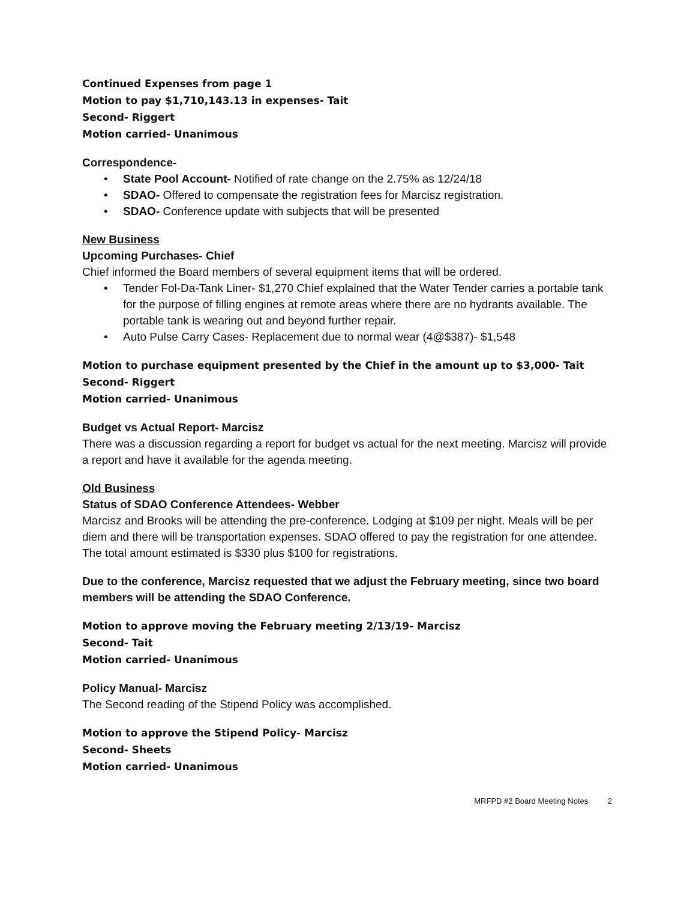Continued Expenses from page 1
Motion to pay $1,710,143.13 in expenses- Tait
Second- Riggert
Motion carried- Unanimous
Correspondence-
State Pool Account- Notified of rate change on the 2.75% as 12/24/18
SDAO- Offered to compensate the registration fees for Marcisz registration.
SDAO- Conference update with subjects that will be presented
New Business
Upcoming Purchases- Chief
Chief informed the Board members of several equipment items that will be ordered.
Tender Fol-Da-Tank Liner- $1,270 Chief explained that the Water Tender carries a portable tank for the purpose of filling engines at remote areas where there are no hydrants available. The portable tank is wearing out and beyond further repair.
Auto Pulse Carry Cases- Replacement due to normal wear (4@$387)- $1,548
Motion to purchase equipment presented by the Chief in the amount up to $3,000- Tait
Second- Riggert
Motion carried- Unanimous
Budget vs Actual Report- Marcisz
There was a discussion regarding a report for budget vs actual for the next meeting. Marcisz will provide a report and have it available for the agenda meeting.
Old Business
Status of SDAO Conference Attendees- Webber
Marcisz and Brooks will be attending the pre-conference. Lodging at $109 per night. Meals will be per diem and there will be transportation expenses. SDAO offered to pay the registration for one attendee. The total amount estimated is $330 plus $100 for registrations.
Due to the conference, Marcisz requested that we adjust the February meeting, since two board members will be attending the SDAO Conference.
Motion to approve moving the February meeting 2/13/19- Marcisz
Second- Tait
Motion carried- Unanimous
Policy Manual- Marcisz
The Second reading of the Stipend Policy was accomplished.
Motion to approve the Stipend Policy- Marcisz
Second- Sheets
Motion carried- Unanimous
MRFPD #2 Board Meeting Notes 2